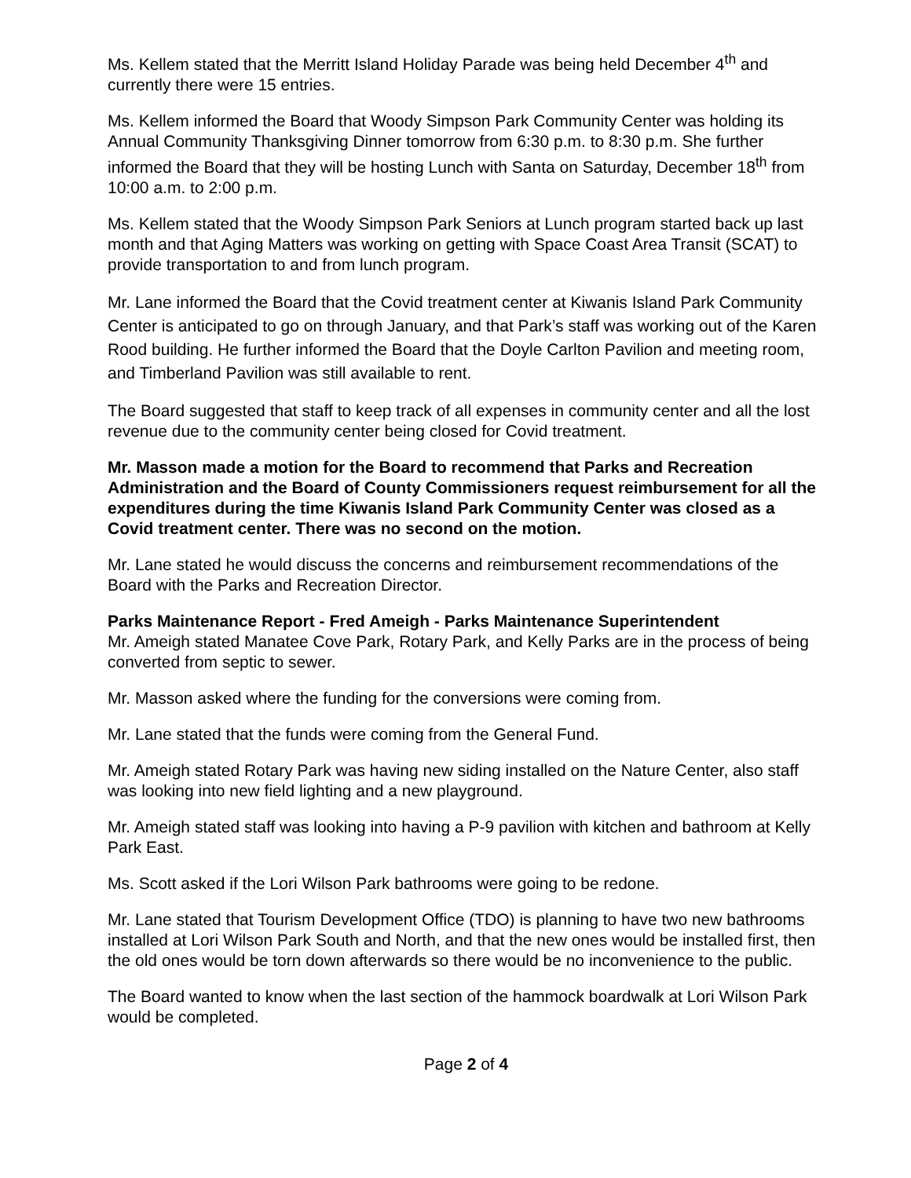Ms. Kellem stated that the Merritt Island Holiday Parade was being held December 4<sup>th</sup> and currently there were 15 entries.
Ms. Kellem informed the Board that Woody Simpson Park Community Center was holding its Annual Community Thanksgiving Dinner tomorrow from 6:30 p.m. to 8:30 p.m. She further informed the Board that they will be hosting Lunch with Santa on Saturday, December 18<sup>th</sup> from 10:00 a.m. to 2:00 p.m.
Ms. Kellem stated that the Woody Simpson Park Seniors at Lunch program started back up last month and that Aging Matters was working on getting with Space Coast Area Transit (SCAT) to provide transportation to and from lunch program.
Mr. Lane informed the Board that the Covid treatment center at Kiwanis Island Park Community Center is anticipated to go on through January, and that Park’s staff was working out of the Karen Rood building. He further informed the Board that the Doyle Carlton Pavilion and meeting room, and Timberland Pavilion was still available to rent.
The Board suggested that staff to keep track of all expenses in community center and all the lost revenue due to the community center being closed for Covid treatment.
Mr. Masson made a motion for the Board to recommend that Parks and Recreation Administration and the Board of County Commissioners request reimbursement for all the expenditures during the time Kiwanis Island Park Community Center was closed as a Covid treatment center. There was no second on the motion.
Mr. Lane stated he would discuss the concerns and reimbursement recommendations of the Board with the Parks and Recreation Director.
Parks Maintenance Report - Fred Ameigh - Parks Maintenance Superintendent
Mr. Ameigh stated Manatee Cove Park, Rotary Park, and Kelly Parks are in the process of being converted from septic to sewer.
Mr. Masson asked where the funding for the conversions were coming from.
Mr. Lane stated that the funds were coming from the General Fund.
Mr. Ameigh stated Rotary Park was having new siding installed on the Nature Center, also staff was looking into new field lighting and a new playground.
Mr. Ameigh stated staff was looking into having a P-9 pavilion with kitchen and bathroom at Kelly Park East.
Ms. Scott asked if the Lori Wilson Park bathrooms were going to be redone.
Mr. Lane stated that Tourism Development Office (TDO) is planning to have two new bathrooms installed at Lori Wilson Park South and North, and that the new ones would be installed first, then the old ones would be torn down afterwards so there would be no inconvenience to the public.
The Board wanted to know when the last section of the hammock boardwalk at Lori Wilson Park would be completed.
Page 2 of 4